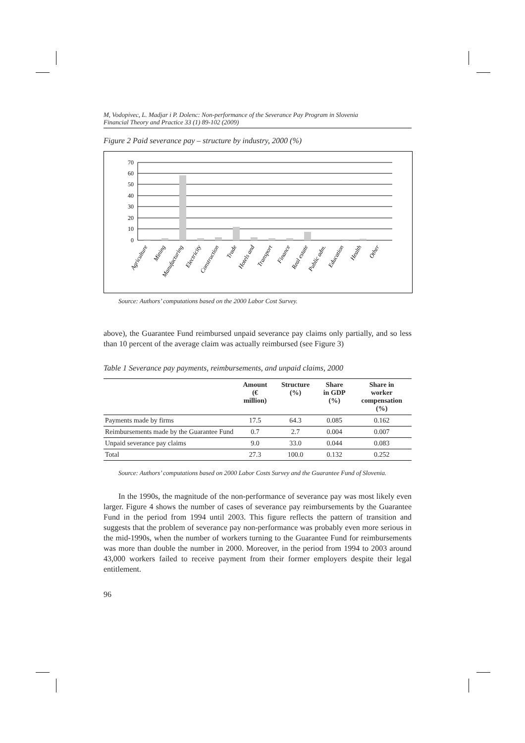M, Vodopivec, L. Madjar i P. Dolenc: Non-performance of the Severance Pay Program in Slovenia
Financial Theory and Practice 33 (1) 89-102 (2009)
Figure 2 Paid severance pay – structure by industry, 2000 (%)
70
60
50
40
30
20
10
0
Agriculture
Mining
Manufacturing
Electricity
Construction
Trade
Hotels and
Transport
Finance
Real estate
Public adm.
Education
Health
Other
Source: Authors’ computations based on the 2000 Labor Cost Survey.
above), the Guarantee Fund reimbursed unpaid severance pay claims only partially, and so less than 10 percent of the average claim was actually reimbursed (see Figure 3)
Table 1 Severance pay payments, reimbursements, and unpaid claims, 2000
| | Amount (€ million) | Structure (%) | Share in GDP (%) | Share in worker compensation (%) |
| --- | --- | --- | --- | --- |
| Payments made by firms | 17.5 | 64.3 | 0.085 | 0.162 |
| Reimbursements made by the Guarantee Fund | 0.7 | 2.7 | 0.004 | 0.007 |
| Unpaid severance pay claims | 9.0 | 33.0 | 0.044 | 0.083 |
| Total | 27.3 | 100.0 | 0.132 | 0.252 |
Source: Authors’ computations based on 2000 Labor Costs Survey and the Guarantee Fund of Slovenia.
In the 1990s, the magnitude of the non-performance of severance pay was most likely even larger. Figure 4 shows the number of cases of severance pay reimbursements by the Guarantee Fund in the period from 1994 until 2003. This figure reflects the pattern of transition and suggests that the problem of severance pay non-performance was probably even more serious in the mid-1990s, when the number of workers turning to the Guarantee Fund for reimbursements was more than double the number in 2000. Moreover, in the period from 1994 to 2003 around 43,000 workers failed to receive payment from their former employers despite their legal entitlement.
96